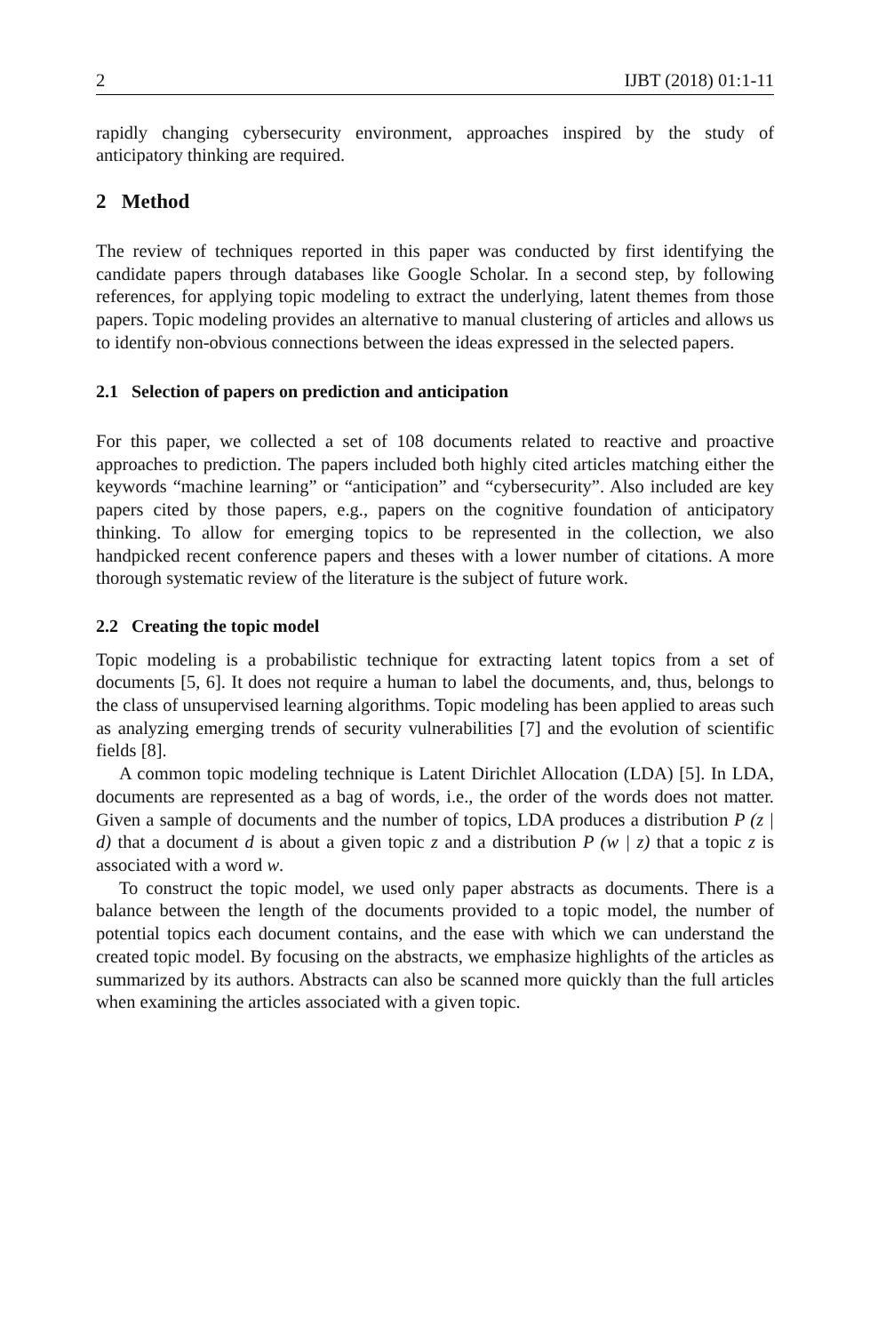2 IJBT (2018) 01:1-11
rapidly changing cybersecurity environment, approaches inspired by the study of anticipatory thinking are required.
2 Method
The review of techniques reported in this paper was conducted by first identifying the candidate papers through databases like Google Scholar. In a second step, by following references, for applying topic modeling to extract the underlying, latent themes from those papers. Topic modeling provides an alternative to manual clustering of articles and allows us to identify non-obvious connections between the ideas expressed in the selected papers.
2.1 Selection of papers on prediction and anticipation
For this paper, we collected a set of 108 documents related to reactive and proactive approaches to prediction. The papers included both highly cited articles matching either the keywords “machine learning” or “anticipation” and “cybersecurity”. Also included are key papers cited by those papers, e.g., papers on the cognitive foundation of anticipatory thinking. To allow for emerging topics to be represented in the collection, we also handpicked recent conference papers and theses with a lower number of citations. A more thorough systematic review of the literature is the subject of future work.
2.2 Creating the topic model
Topic modeling is a probabilistic technique for extracting latent topics from a set of documents [5, 6]. It does not require a human to label the documents, and, thus, belongs to the class of unsupervised learning algorithms. Topic modeling has been applied to areas such as analyzing emerging trends of security vulnerabilities [7] and the evolution of scientific fields [8].
A common topic modeling technique is Latent Dirichlet Allocation (LDA) [5]. In LDA, documents are represented as a bag of words, i.e., the order of the words does not matter. Given a sample of documents and the number of topics, LDA produces a distribution P (z | d) that a document d is about a given topic z and a distribution P (w | z) that a topic z is associated with a word w.
To construct the topic model, we used only paper abstracts as documents. There is a balance between the length of the documents provided to a topic model, the number of potential topics each document contains, and the ease with which we can understand the created topic model. By focusing on the abstracts, we emphasize highlights of the articles as summarized by its authors. Abstracts can also be scanned more quickly than the full articles when examining the articles associated with a given topic.